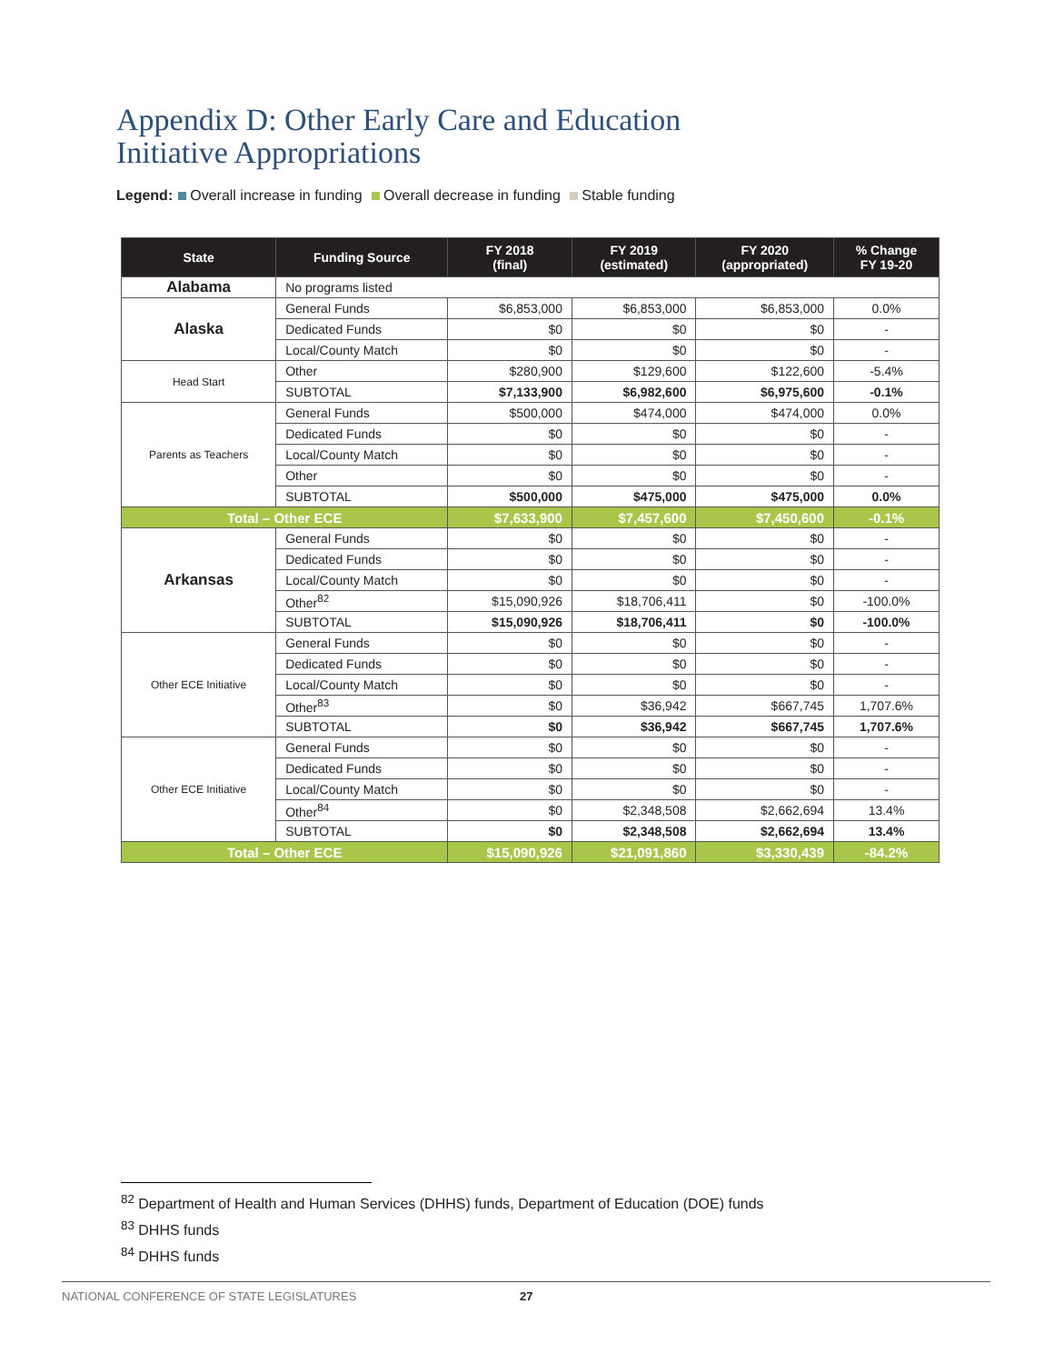Appendix D: Other Early Care and Education
Initiative Appropriations
Legend: Overall increase in funding Overall decrease in funding Stable funding
| State | Funding Source | FY 2018 (final) | FY 2019 (estimated) | FY 2020 (appropriated) | % Change FY 19-20 |
| --- | --- | --- | --- | --- | --- |
| Alabama | No programs listed | | | | |
| Alaska | General Funds | $6,853,000 | $6,853,000 | $6,853,000 | 0.0% |
| | Dedicated Funds | $0 | $0 | $0 | - |
| | Local/County Match | $0 | $0 | $0 | - |
| Head Start | Other | $280,900 | $129,600 | $122,600 | -5.4% |
| | SUBTOTAL | $7,133,900 | $6,982,600 | $6,975,600 | -0.1% |
| Parents as Teachers | General Funds | $500,000 | $474,000 | $474,000 | 0.0% |
| | Dedicated Funds | $0 | $0 | $0 | - |
| | Local/County Match | $0 | $0 | $0 | - |
| | Other | $0 | $0 | $0 | - |
| | SUBTOTAL | $500,000 | $475,000 | $475,000 | 0.0% |
| Total – Other ECE | | $7,633,900 | $7,457,600 | $7,450,600 | -0.1% |
| Arkansas | General Funds | $0 | $0 | $0 | - |
| | Dedicated Funds | $0 | $0 | $0 | - |
| | Local/County Match | $0 | $0 | $0 | - |
| | Other<sup>82</sup> | $15,090,926 | $18,706,411 | $0 | -100.0% |
| | SUBTOTAL | $15,090,926 | $18,706,411 | $0 | -100.0% |
| Other ECE Initiative | General Funds | $0 | $0 | $0 | - |
| | Dedicated Funds | $0 | $0 | $0 | - |
| | Local/County Match | $0 | $0 | $0 | - |
| | Other<sup>83</sup> | $0 | $36,942 | $667,745 | 1,707.6% |
| | SUBTOTAL | $0 | $36,942 | $667,745 | 1,707.6% |
| Other ECE Initiative | General Funds | $0 | $0 | $0 | - |
| | Dedicated Funds | $0 | $0 | $0 | - |
| | Local/County Match | $0 | $0 | $0 | - |
| | Other<sup>84</sup> | $0 | $2,348,508 | $2,662,694 | 13.4% |
| | SUBTOTAL | $0 | $2,348,508 | $2,662,694 | 13.4% |
| Total – Other ECE | | $15,090,926 | $21,091,860 | $3,330,439 | -84.2% |
<sup>82</sup> Department of Health and Human Services (DHHS) funds, Department of Education (DOE) funds
<sup>83</sup> DHHS funds
<sup>84</sup> DHHS funds
NATIONAL CONFERENCE OF STATE LEGISLATURES 27